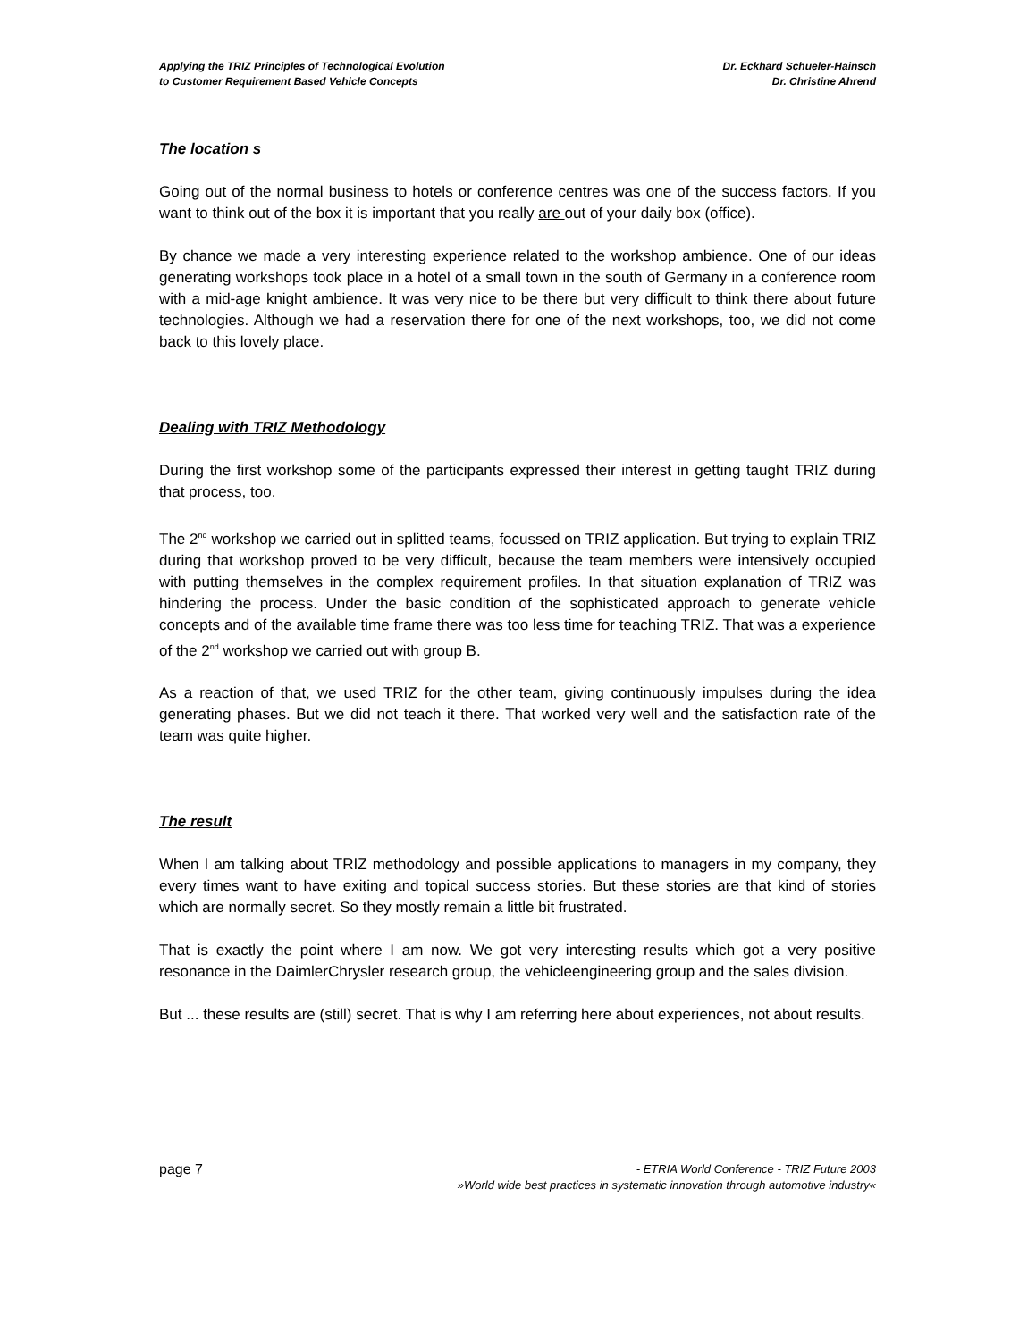Applying the TRIZ Principles of Technological Evolution
to Customer Requirement Based Vehicle Concepts
Dr. Eckhard Schueler-Hainsch
Dr. Christine Ahrend
The location s
Going out of the normal business to hotels or conference centres was one of the success factors. If you want to think out of the box it is important that you really are out of your daily box (office).
By chance we made a very interesting experience related to the workshop ambience. One of our ideas generating workshops took place in a hotel of a small town in the south of Germany in a conference room with a mid-age knight ambience. It was very nice to be there but very difficult to think there about future technologies. Although we had a reservation there for one of the next workshops, too, we did not come back to this lovely place.
Dealing with TRIZ Methodology
During the first workshop some of the participants expressed their interest in getting taught TRIZ during that process, too.
The 2<sup>nd</sup> workshop we carried out in splitted teams, focussed on TRIZ application. But trying to explain TRIZ during that workshop proved to be very difficult, because the team members were intensively occupied with putting themselves in the complex requirement profiles. In that situation explanation of TRIZ was hindering the process. Under the basic condition of the sophisticated approach to generate vehicle concepts and of the available time frame there was too less time for teaching TRIZ. That was a experience of the 2<sup>nd</sup> workshop we carried out with group B.
As a reaction of that, we used TRIZ for the other team, giving continuously impulses during the idea generating phases. But we did not teach it there. That worked very well and the satisfaction rate of the team was quite higher.
The result
When I am talking about TRIZ methodology and possible applications to managers in my company, they every times want to have exiting and topical success stories. But these stories are that kind of stories which are normally secret. So they mostly remain a little bit frustrated.
That is exactly the point where I am now. We got very interesting results which got a very positive resonance in the DaimlerChrysler research group, the vehicleengineering group and the sales division.
But ... these results are (still) secret. That is why I am referring here about experiences, not about results.
page 7
- ETRIA World Conference - TRIZ Future 2003
»World wide best practices in systematic innovation through automotive industry«